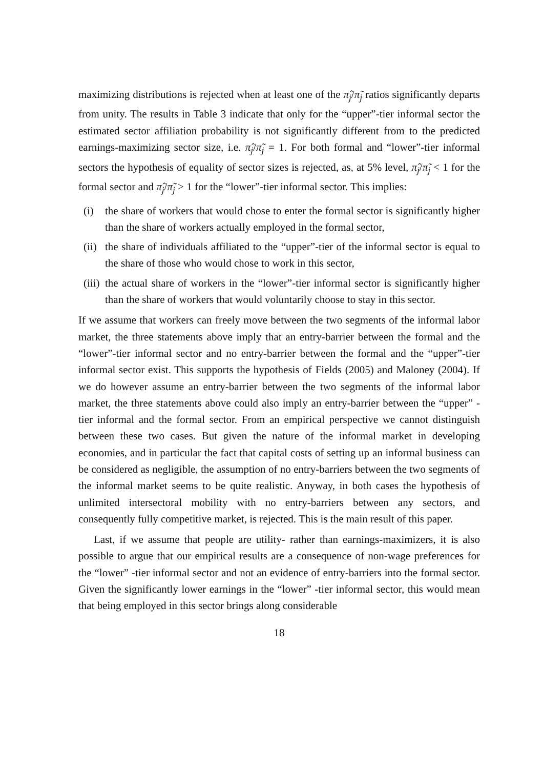maximizing distributions is rejected when at least one of the π̂<sub>j</sub>/π̃<sub>j</sub> ratios significantly departs from unity. The results in Table 3 indicate that only for the “upper”-tier informal sector the estimated sector affiliation probability is not significantly different from to the predicted earnings-maximizing sector size, i.e. π̂<sub>j</sub>/π̃<sub>j</sub> = 1. For both formal and “lower”-tier informal sectors the hypothesis of equality of sector sizes is rejected, as, at 5% level, π̂<sub>j</sub>/π̃<sub>j</sub> < 1 for the formal sector and π̂<sub>j</sub>/π̃<sub>j</sub> > 1 for the “lower”-tier informal sector. This implies:
(i) the share of workers that would chose to enter the formal sector is significantly higher than the share of workers actually employed in the formal sector,
(ii) the share of individuals affiliated to the “upper”-tier of the informal sector is equal to the share of those who would chose to work in this sector,
(iii) the actual share of workers in the “lower”-tier informal sector is significantly higher than the share of workers that would voluntarily choose to stay in this sector.
If we assume that workers can freely move between the two segments of the informal labor market, the three statements above imply that an entry-barrier between the formal and the “lower”-tier informal sector and no entry-barrier between the formal and the “upper”-tier informal sector exist. This supports the hypothesis of Fields (2005) and Maloney (2004). If we do however assume an entry-barrier between the two segments of the informal labor market, the three statements above could also imply an entry-barrier between the “upper” -tier informal and the formal sector. From an empirical perspective we cannot distinguish between these two cases. But given the nature of the informal market in developing economies, and in particular the fact that capital costs of setting up an informal business can be considered as negligible, the assumption of no entry-barriers between the two segments of the informal market seems to be quite realistic. Anyway, in both cases the hypothesis of unlimited intersectoral mobility with no entry-barriers between any sectors, and consequently fully competitive market, is rejected. This is the main result of this paper.
Last, if we assume that people are utility- rather than earnings-maximizers, it is also possible to argue that our empirical results are a consequence of non-wage preferences for the “lower” -tier informal sector and not an evidence of entry-barriers into the formal sector. Given the significantly lower earnings in the “lower” -tier informal sector, this would mean that being employed in this sector brings along considerable
18